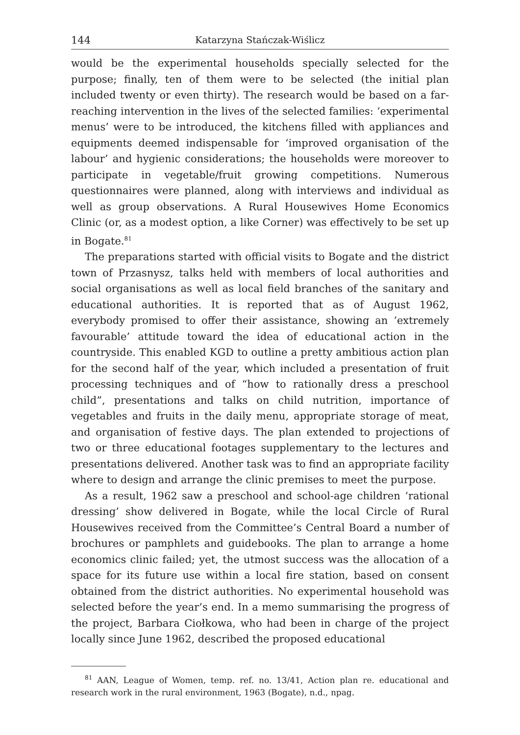144 Katarzyna Stańczak-Wiślicz
would be the experimental households specially selected for the purpose; finally, ten of them were to be selected (the initial plan included twenty or even thirty). The research would be based on a far-reaching intervention in the lives of the selected families: ‘experimental menus’ were to be introduced, the kitchens filled with appliances and equipments deemed indispensable for ‘improved organisation of the labour’ and hygienic considerations; the households were moreover to participate in vegetable/fruit growing competitions. Numerous questionnaires were planned, along with interviews and individual as well as group observations. A Rural Housewives Home Economics Clinic (or, as a modest option, a like Corner) was effectively to be set up in Bogate.<sup>81</sup>
The preparations started with official visits to Bogate and the district town of Przasnysz, talks held with members of local authorities and social organisations as well as local field branches of the sanitary and educational authorities. It is reported that as of August 1962, everybody promised to offer their assistance, showing an ‘extremely favourable’ attitude toward the idea of educational action in the countryside. This enabled KGD to outline a pretty ambitious action plan for the second half of the year, which included a presentation of fruit processing techniques and of “how to rationally dress a preschool child”, presentations and talks on child nutrition, importance of vegetables and fruits in the daily menu, appropriate storage of meat, and organisation of festive days. The plan extended to projections of two or three educational footages supplementary to the lectures and presentations delivered. Another task was to find an appropriate facility where to design and arrange the clinic premises to meet the purpose.
As a result, 1962 saw a preschool and school-age children ‘rational dressing’ show delivered in Bogate, while the local Circle of Rural Housewives received from the Committee’s Central Board a number of brochures or pamphlets and guidebooks. The plan to arrange a home economics clinic failed; yet, the utmost success was the allocation of a space for its future use within a local fire station, based on consent obtained from the district authorities. No experimental household was selected before the year’s end. In a memo summarising the progress of the project, Barbara Ciołkowa, who had been in charge of the project locally since June 1962, described the proposed educational
<sup>81</sup> AAN, League of Women, temp. ref. no. 13/41, Action plan re. educational and research work in the rural environment, 1963 (Bogate), n.d., npag.